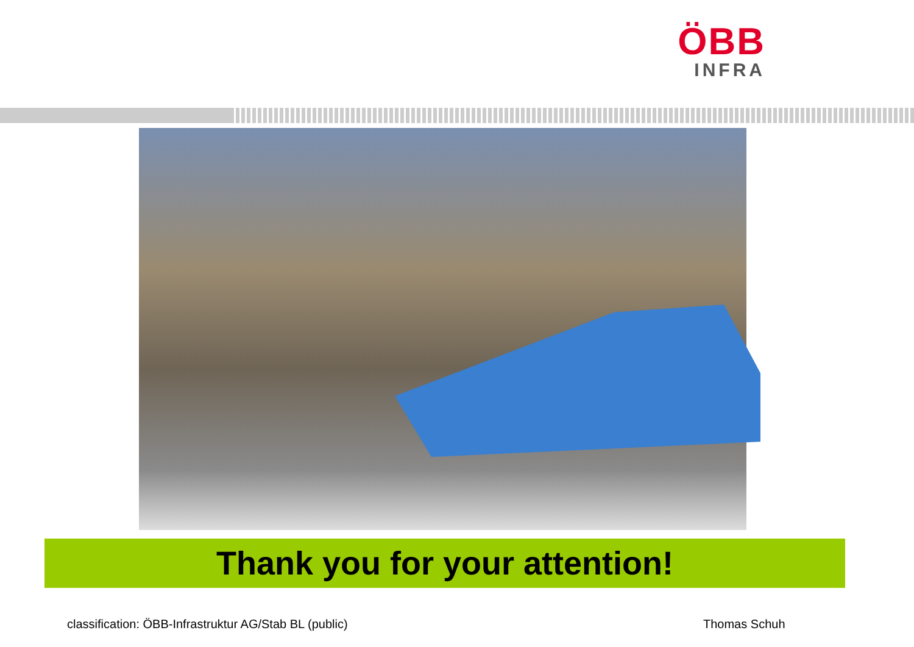ÖBB
INFRA
Thank you for your attention!
classification: ÖBB-Infrastruktur AG/Stab BL (public)
Thomas Schuh